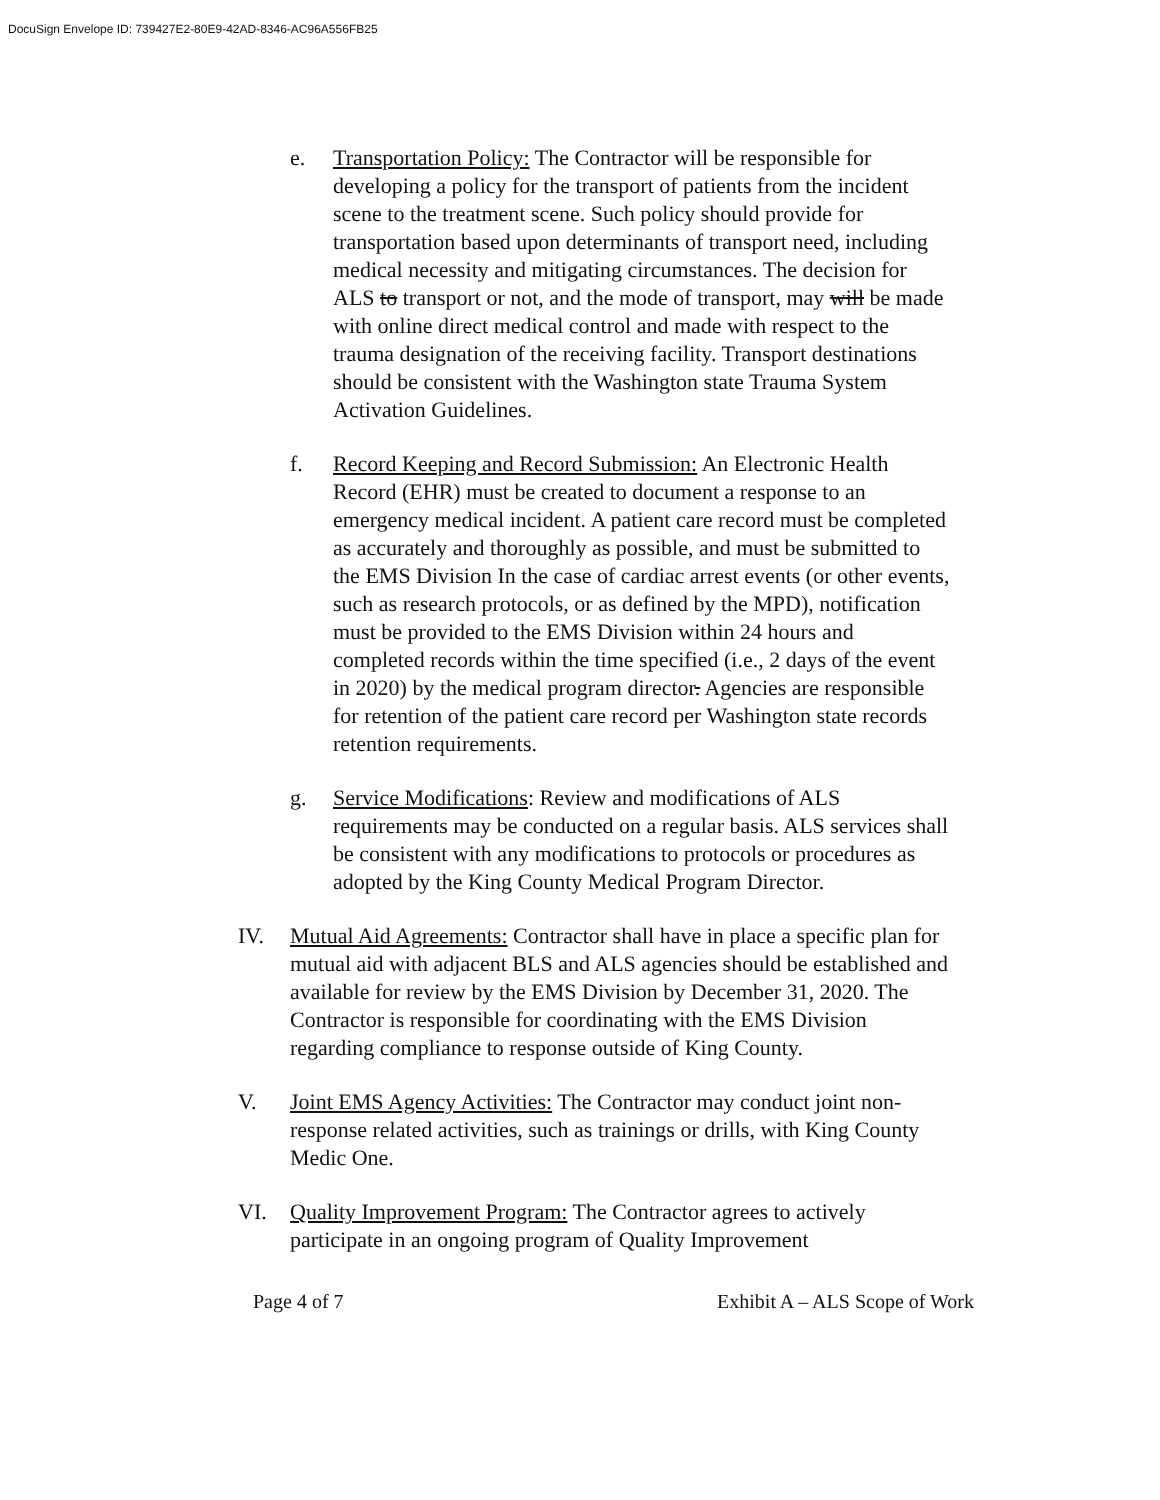DocuSign Envelope ID: 739427E2-80E9-42AD-8346-AC96A556FB25
e. Transportation Policy: The Contractor will be responsible for developing a policy for the transport of patients from the incident scene to the treatment scene. Such policy should provide for transportation based upon determinants of transport need, including medical necessity and mitigating circumstances. The decision for ALS to transport or not, and the mode of transport, may will be made with online direct medical control and made with respect to the trauma designation of the receiving facility. Transport destinations should be consistent with the Washington state Trauma System Activation Guidelines.
f. Record Keeping and Record Submission: An Electronic Health Record (EHR) must be created to document a response to an emergency medical incident. A patient care record must be completed as accurately and thoroughly as possible, and must be submitted to the EMS Division In the case of cardiac arrest events (or other events, such as research protocols, or as defined by the MPD), notification must be provided to the EMS Division within 24 hours and completed records within the time specified (i.e., 2 days of the event in 2020) by the medical program director. Agencies are responsible for retention of the patient care record per Washington state records retention requirements.
g. Service Modifications: Review and modifications of ALS requirements may be conducted on a regular basis. ALS services shall be consistent with any modifications to protocols or procedures as adopted by the King County Medical Program Director.
IV. Mutual Aid Agreements: Contractor shall have in place a specific plan for mutual aid with adjacent BLS and ALS agencies should be established and available for review by the EMS Division by December 31, 2020. The Contractor is responsible for coordinating with the EMS Division regarding compliance to response outside of King County.
V. Joint EMS Agency Activities: The Contractor may conduct joint non-response related activities, such as trainings or drills, with King County Medic One.
VI. Quality Improvement Program: The Contractor agrees to actively participate in an ongoing program of Quality Improvement
Page 4 of 7 Exhibit A – ALS Scope of Work